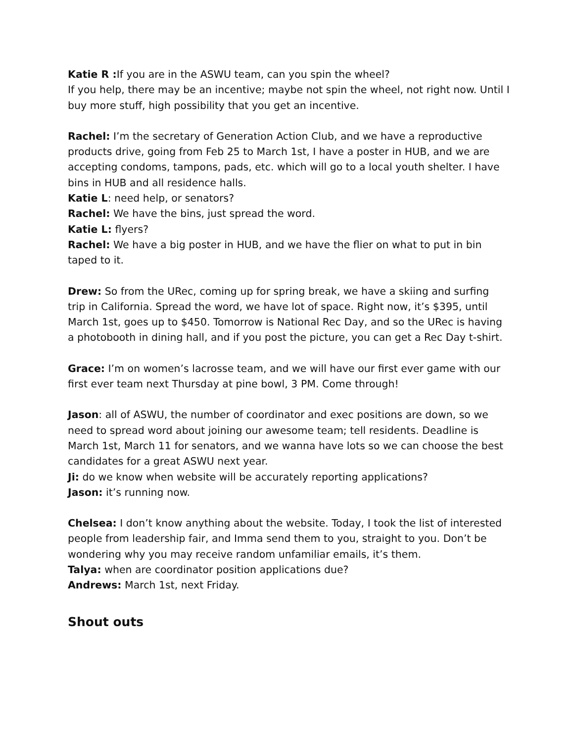Katie R : If you are in the ASWU team, can you spin the wheel?
If you help, there may be an incentive; maybe not spin the wheel, not right now. Until I buy more stuff, high possibility that you get an incentive.
Rachel: I’m the secretary of Generation Action Club, and we have a reproductive products drive, going from Feb 25 to March 1st, I have a poster in HUB, and we are accepting condoms, tampons, pads, etc. which will go to a local youth shelter. I have bins in HUB and all residence halls.
Katie L: need help, or senators?
Rachel: We have the bins, just spread the word.
Katie L: flyers?
Rachel: We have a big poster in HUB, and we have the flier on what to put in bin taped to it.
Drew: So from the URec, coming up for spring break, we have a skiing and surfing trip in California. Spread the word, we have lot of space. Right now, it’s $395, until March 1st, goes up to $450. Tomorrow is National Rec Day, and so the URec is having a photobooth in dining hall, and if you post the picture, you can get a Rec Day t-shirt.
Grace: I’m on women’s lacrosse team, and we will have our first ever game with our first ever team next Thursday at pine bowl, 3 PM. Come through!
Jason: all of ASWU, the number of coordinator and exec positions are down, so we need to spread word about joining our awesome team; tell residents. Deadline is March 1st, March 11 for senators, and we wanna have lots so we can choose the best candidates for a great ASWU next year.
Ji: do we know when website will be accurately reporting applications?
Jason: it’s running now.
Chelsea: I don’t know anything about the website. Today, I took the list of interested people from leadership fair, and Imma send them to you, straight to you. Don’t be wondering why you may receive random unfamiliar emails, it’s them.
Talya: when are coordinator position applications due?
Andrews: March 1st, next Friday.
Shout outs